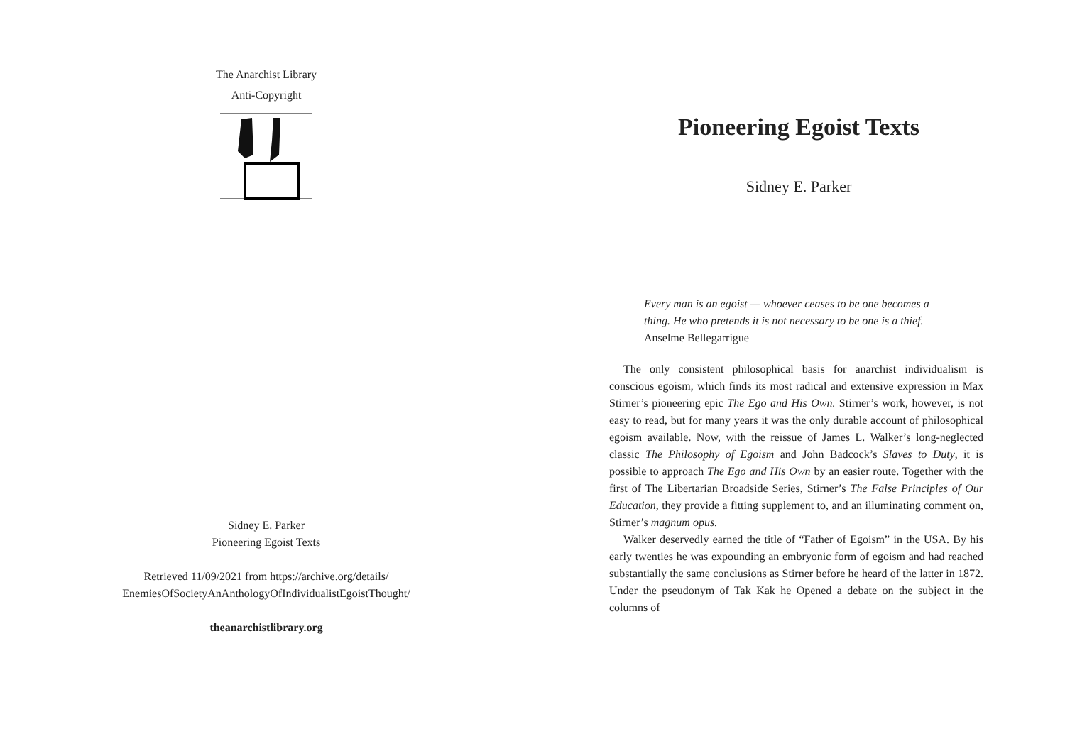The Anarchist Library
Anti-Copyright
Sidney E. Parker
Pioneering Egoist Texts
Retrieved 11/09/2021 from https://archive.org/details/
EnemiesOfSocietyAnAnthologyOfIndividualistEgoistThought/
theanarchistlibrary.org
Pioneering Egoist Texts
Sidney E. Parker
Every man is an egoist — whoever ceases to be one becomes a thing. He who pretends it is not necessary to be one is a thief. Anselme Bellegarrigue
The only consistent philosophical basis for anarchist individualism is conscious egoism, which finds its most radical and extensive expression in Max Stirner’s pioneering epic The Ego and His Own. Stirner’s work, however, is not easy to read, but for many years it was the only durable account of philosophical egoism available. Now, with the reissue of James L. Walker’s long-neglected classic The Philosophy of Egoism and John Badcock’s Slaves to Duty, it is possible to approach The Ego and His Own by an easier route. Together with the first of The Libertarian Broadside Series, Stirner’s The False Principles of Our Education, they provide a fitting supplement to, and an illuminating comment on, Stirner’s magnum opus.
Walker deservedly earned the title of “Father of Egoism” in the USA. By his early twenties he was expounding an embryonic form of egoism and had reached substantially the same conclusions as Stirner before he heard of the latter in 1872. Under the pseudonym of Tak Kak he Opened a debate on the subject in the columns of